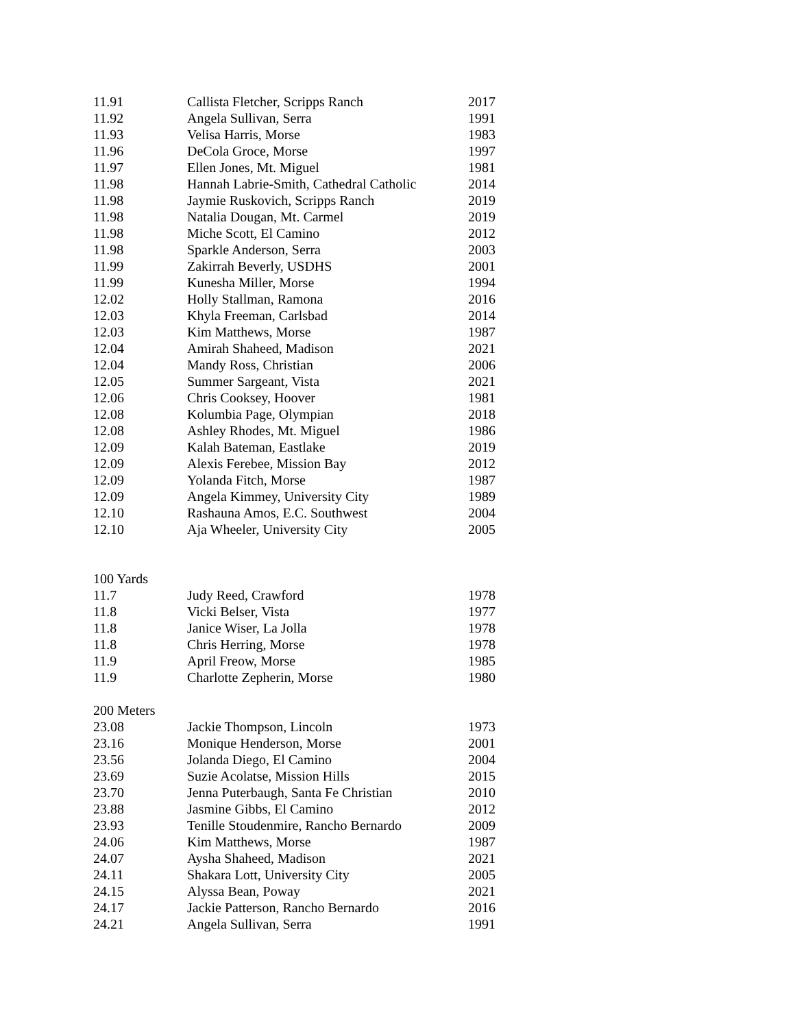| 11.91 | Callista Fletcher, Scripps Ranch | 2017 |
| 11.92 | Angela Sullivan, Serra | 1991 |
| 11.93 | Velisa Harris, Morse | 1983 |
| 11.96 | DeCola Groce, Morse | 1997 |
| 11.97 | Ellen Jones, Mt. Miguel | 1981 |
| 11.98 | Hannah Labrie-Smith, Cathedral Catholic | 2014 |
| 11.98 | Jaymie Ruskovich, Scripps Ranch | 2019 |
| 11.98 | Natalia Dougan, Mt. Carmel | 2019 |
| 11.98 | Miche Scott, El Camino | 2012 |
| 11.98 | Sparkle Anderson, Serra | 2003 |
| 11.99 | Zakirrah Beverly, USDHS | 2001 |
| 11.99 | Kunesha Miller, Morse | 1994 |
| 12.02 | Holly Stallman, Ramona | 2016 |
| 12.03 | Khyla Freeman, Carlsbad | 2014 |
| 12.03 | Kim Matthews, Morse | 1987 |
| 12.04 | Amirah Shaheed, Madison | 2021 |
| 12.04 | Mandy Ross, Christian | 2006 |
| 12.05 | Summer Sargeant, Vista | 2021 |
| 12.06 | Chris Cooksey, Hoover | 1981 |
| 12.08 | Kolumbia Page, Olympian | 2018 |
| 12.08 | Ashley Rhodes, Mt. Miguel | 1986 |
| 12.09 | Kalah Bateman, Eastlake | 2019 |
| 12.09 | Alexis Ferebee, Mission Bay | 2012 |
| 12.09 | Yolanda Fitch, Morse | 1987 |
| 12.09 | Angela Kimmey, University City | 1989 |
| 12.10 | Rashauna Amos, E.C. Southwest | 2004 |
| 12.10 | Aja Wheeler, University City | 2005 |
| 100 Yards | | |
| 11.7 | Judy Reed, Crawford | 1978 |
| 11.8 | Vicki Belser, Vista | 1977 |
| 11.8 | Janice Wiser, La Jolla | 1978 |
| 11.8 | Chris Herring, Morse | 1978 |
| 11.9 | April Freow, Morse | 1985 |
| 11.9 | Charlotte Zepherin, Morse | 1980 |
| 200 Meters | | |
| 23.08 | Jackie Thompson, Lincoln | 1973 |
| 23.16 | Monique Henderson, Morse | 2001 |
| 23.56 | Jolanda Diego, El Camino | 2004 |
| 23.69 | Suzie Acolatse, Mission Hills | 2015 |
| 23.70 | Jenna Puterbaugh, Santa Fe Christian | 2010 |
| 23.88 | Jasmine Gibbs, El Camino | 2012 |
| 23.93 | Tenille Stoudenmire, Rancho Bernardo | 2009 |
| 24.06 | Kim Matthews, Morse | 1987 |
| 24.07 | Aysha Shaheed, Madison | 2021 |
| 24.11 | Shakara Lott, University City | 2005 |
| 24.15 | Alyssa Bean, Poway | 2021 |
| 24.17 | Jackie Patterson, Rancho Bernardo | 2016 |
| 24.21 | Angela Sullivan, Serra | 1991 |